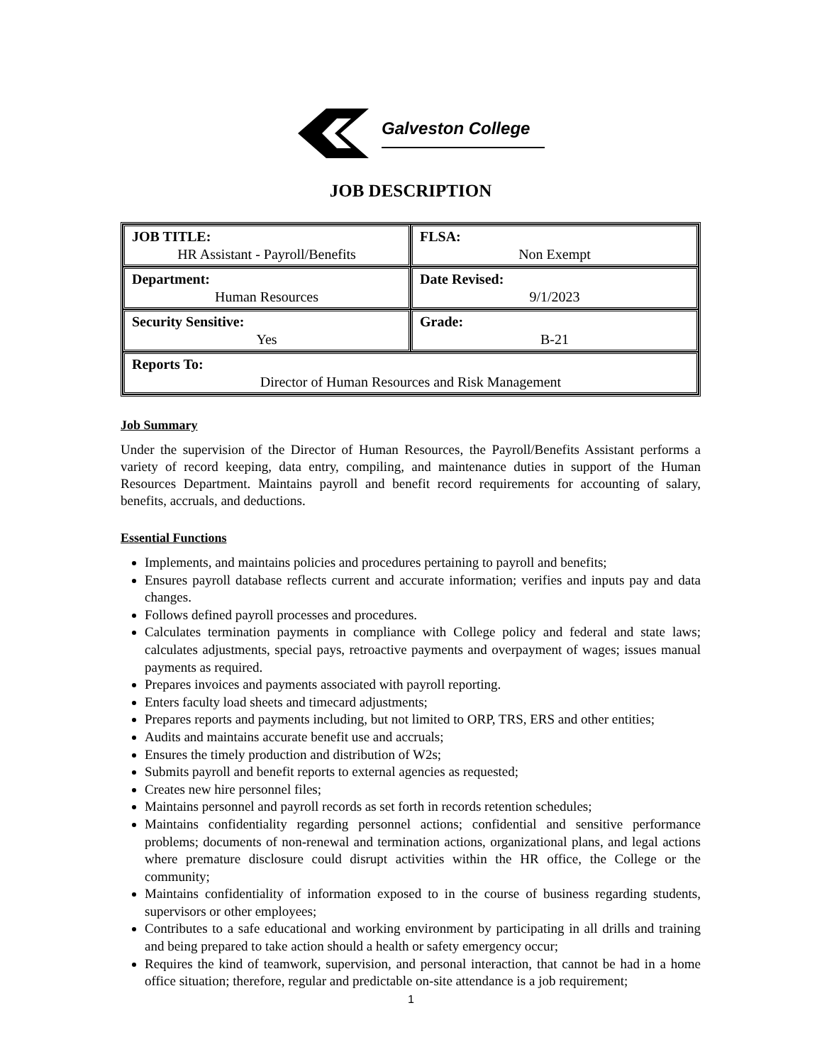Galveston College
JOB DESCRIPTION
| JOB TITLE: HR Assistant - Payroll/Benefits | FLSA: Non Exempt |
| Department: Human Resources | Date Revised: 9/1/2023 |
| Security Sensitive: Yes | Grade: B-21 |
| Reports To: Director of Human Resources and Risk Management | |
Job Summary
Under the supervision of the Director of Human Resources, the Payroll/Benefits Assistant performs a variety of record keeping, data entry, compiling, and maintenance duties in support of the Human Resources Department. Maintains payroll and benefit record requirements for accounting of salary, benefits, accruals, and deductions.
Essential Functions
Implements, and maintains policies and procedures pertaining to payroll and benefits;
Ensures payroll database reflects current and accurate information; verifies and inputs pay and data changes.
Follows defined payroll processes and procedures.
Calculates termination payments in compliance with College policy and federal and state laws; calculates adjustments, special pays, retroactive payments and overpayment of wages; issues manual payments as required.
Prepares invoices and payments associated with payroll reporting.
Enters faculty load sheets and timecard adjustments;
Prepares reports and payments including, but not limited to ORP, TRS, ERS and other entities;
Audits and maintains accurate benefit use and accruals;
Ensures the timely production and distribution of W2s;
Submits payroll and benefit reports to external agencies as requested;
Creates new hire personnel files;
Maintains personnel and payroll records as set forth in records retention schedules;
Maintains confidentiality regarding personnel actions; confidential and sensitive performance problems; documents of non-renewal and termination actions, organizational plans, and legal actions where premature disclosure could disrupt activities within the HR office, the College or the community;
Maintains confidentiality of information exposed to in the course of business regarding students, supervisors or other employees;
Contributes to a safe educational and working environment by participating in all drills and training and being prepared to take action should a health or safety emergency occur;
Requires the kind of teamwork, supervision, and personal interaction, that cannot be had in a home office situation; therefore, regular and predictable on-site attendance is a job requirement;
1